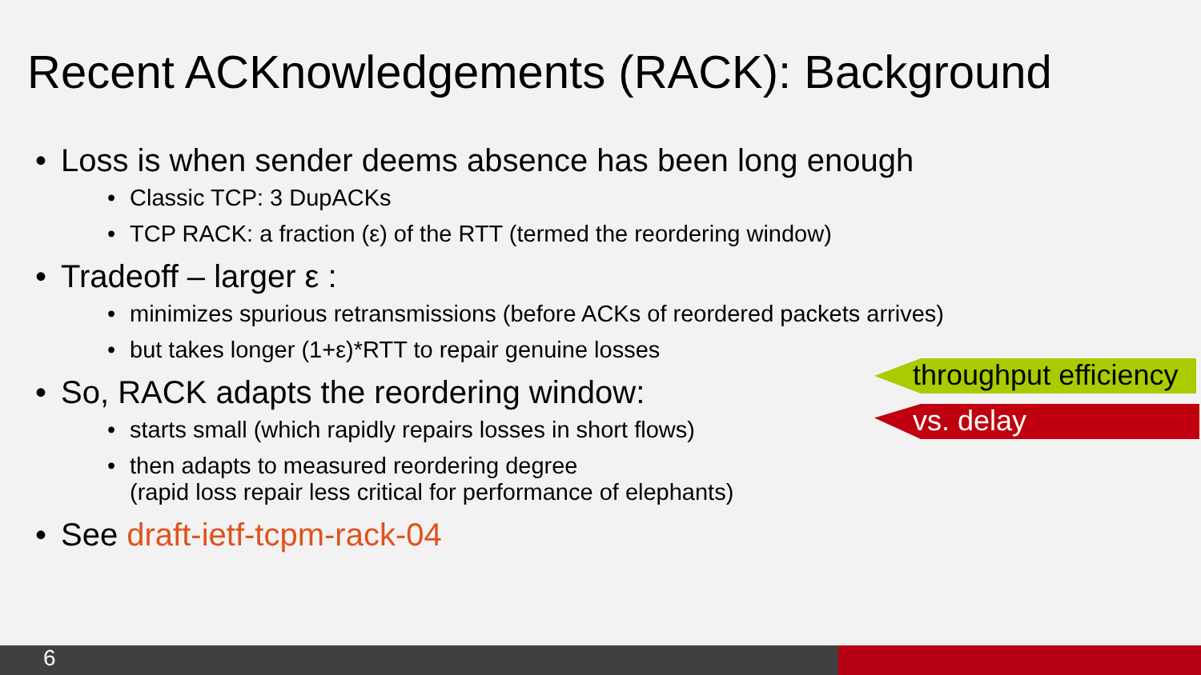Recent ACKnowledgements (RACK): Background
• Loss is when sender deems absence has been long enough
• Classic TCP: 3 DupACKs
• TCP RACK: a fraction (ε) of the RTT (termed the reordering window)
• Tradeoff – larger ε :
• minimizes spurious retransmissions (before ACKs of reordered packets arrives)
• but takes longer (1+ε)*RTT to repair genuine losses
• So, RACK adapts the reordering window:
• starts small (which rapidly repairs losses in short flows)
• then adapts to measured reordering degree
(rapid loss repair less critical for performance of elephants)
• See draft-ietf-tcpm-rack-04
throughput efficiency
vs. delay
6